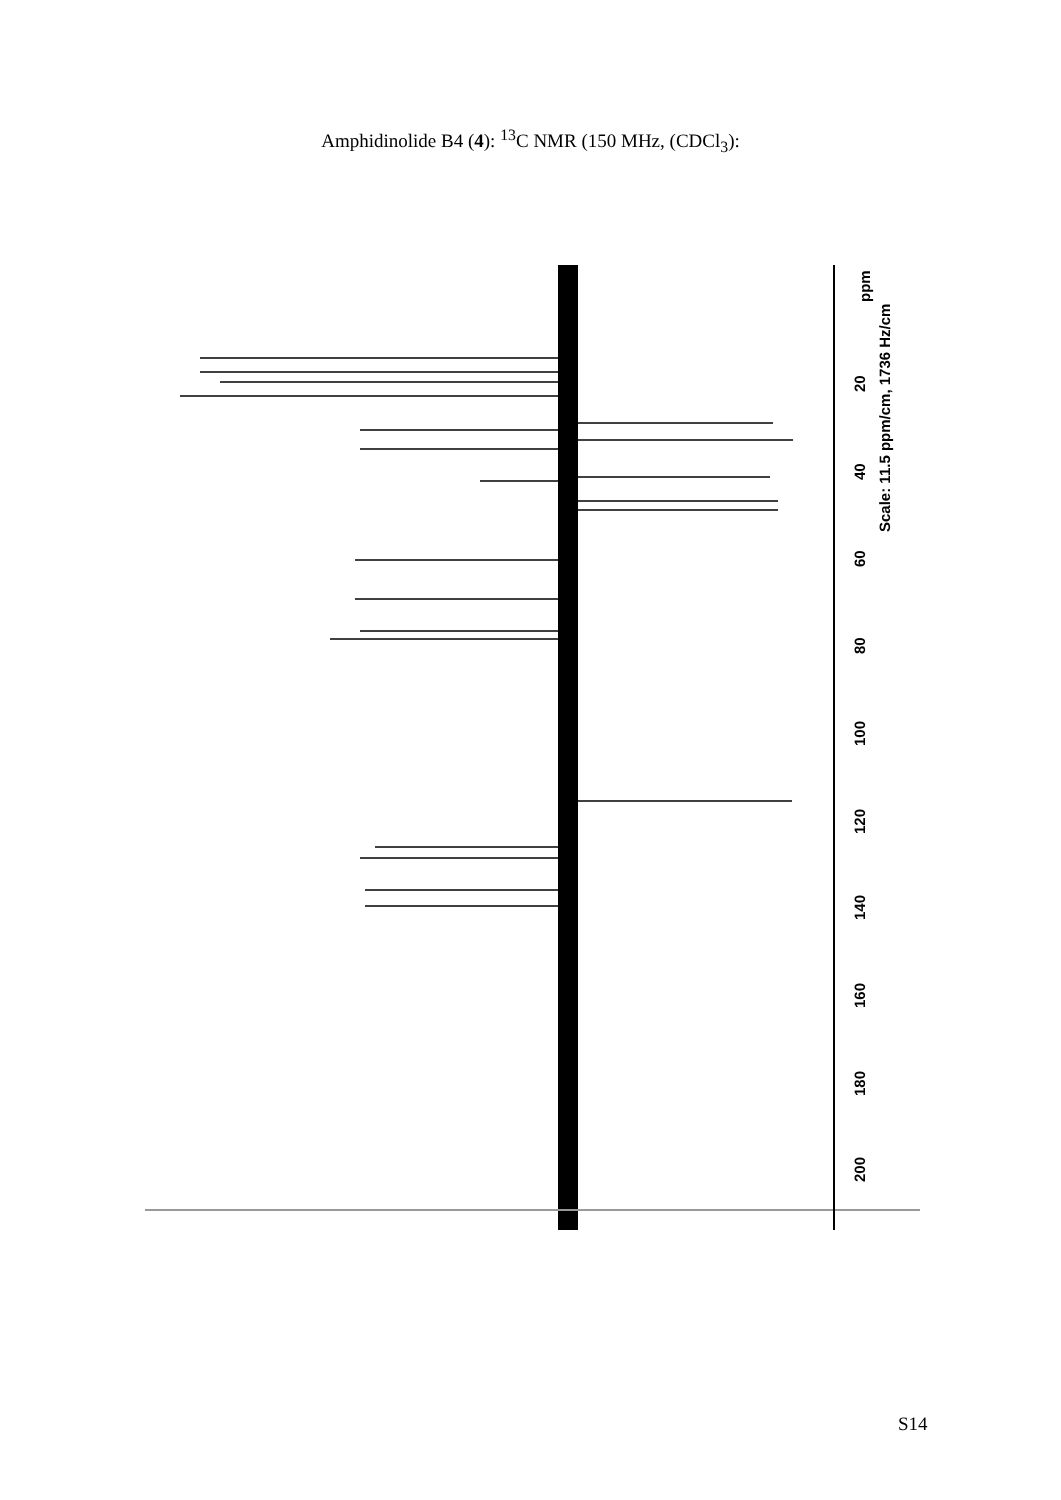Amphidinolide B4 (4): <sup>13</sup>C NMR (150 MHz, (CDCl<sub>3</sub>):
20
40
60
80
100
120
140
160
180
200
ppm
Scale: 11.5 ppm/cm, 1736 Hz/cm
S14